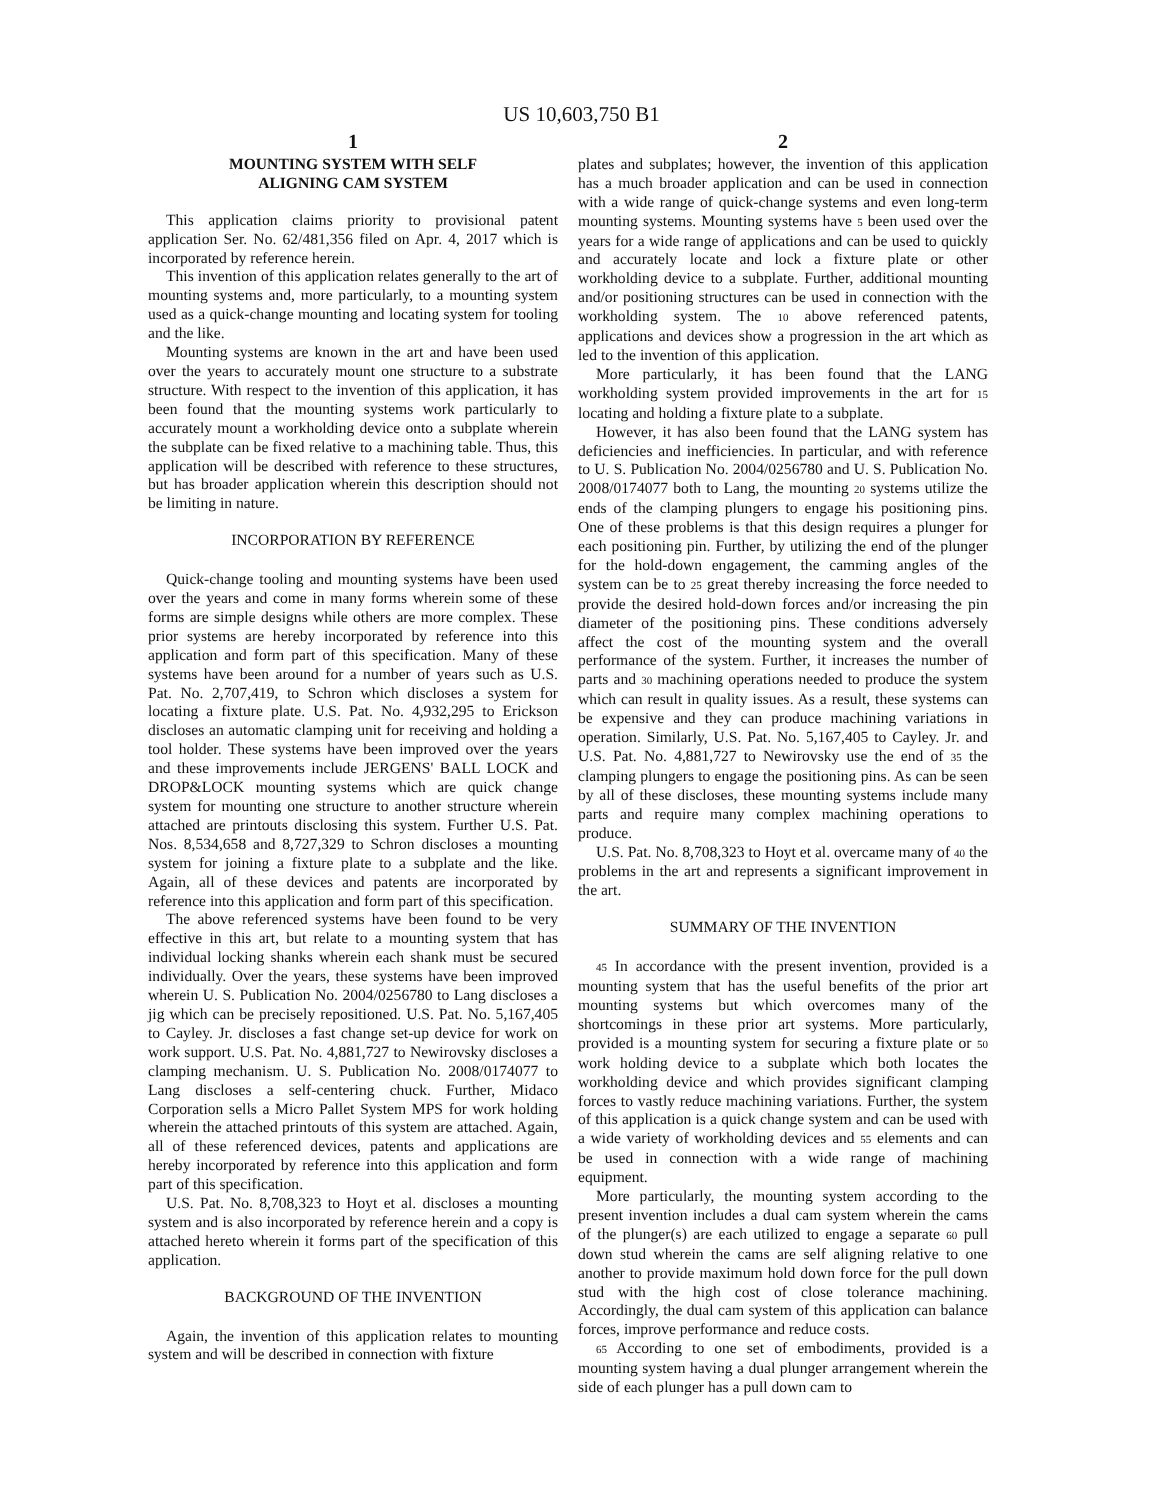US 10,603,750 B1
1
MOUNTING SYSTEM WITH SELF
ALIGNING CAM SYSTEM
This application claims priority to provisional patent application Ser. No. 62/481,356 filed on Apr. 4, 2017 which is incorporated by reference herein.
This invention of this application relates generally to the art of mounting systems and, more particularly, to a mounting system used as a quick-change mounting and locating system for tooling and the like.
Mounting systems are known in the art and have been used over the years to accurately mount one structure to a substrate structure. With respect to the invention of this application, it has been found that the mounting systems work particularly to accurately mount a workholding device onto a subplate wherein the subplate can be fixed relative to a machining table. Thus, this application will be described with reference to these structures, but has broader application wherein this description should not be limiting in nature.
INCORPORATION BY REFERENCE
Quick-change tooling and mounting systems have been used over the years and come in many forms wherein some of these forms are simple designs while others are more complex. These prior systems are hereby incorporated by reference into this application and form part of this specification. Many of these systems have been around for a number of years such as U.S. Pat. No. 2,707,419, to Schron which discloses a system for locating a fixture plate. U.S. Pat. No. 4,932,295 to Erickson discloses an automatic clamping unit for receiving and holding a tool holder. These systems have been improved over the years and these improvements include JERGENS' BALL LOCK and DROP&LOCK mounting systems which are quick change system for mounting one structure to another structure wherein attached are printouts disclosing this system. Further U.S. Pat. Nos. 8,534,658 and 8,727,329 to Schron discloses a mounting system for joining a fixture plate to a subplate and the like. Again, all of these devices and patents are incorporated by reference into this application and form part of this specification.
The above referenced systems have been found to be very effective in this art, but relate to a mounting system that has individual locking shanks wherein each shank must be secured individually. Over the years, these systems have been improved wherein U. S. Publication No. 2004/0256780 to Lang discloses a jig which can be precisely repositioned. U.S. Pat. No. 5,167,405 to Cayley. Jr. discloses a fast change set-up device for work on work support. U.S. Pat. No. 4,881,727 to Newirovsky discloses a clamping mechanism. U. S. Publication No. 2008/0174077 to Lang discloses a self-centering chuck. Further, Midaco Corporation sells a Micro Pallet System MPS for work holding wherein the attached printouts of this system are attached. Again, all of these referenced devices, patents and applications are hereby incorporated by reference into this application and form part of this specification.
U.S. Pat. No. 8,708,323 to Hoyt et al. discloses a mounting system and is also incorporated by reference herein and a copy is attached hereto wherein it forms part of the specification of this application.
BACKGROUND OF THE INVENTION
Again, the invention of this application relates to mounting system and will be described in connection with fixture
2
plates and subplates; however, the invention of this application has a much broader application and can be used in connection with a wide range of quick-change systems and even long-term mounting systems. Mounting systems have 5 been used over the years for a wide range of applications and can be used to quickly and accurately locate and lock a fixture plate or other workholding device to a subplate. Further, additional mounting and/or positioning structures can be used in connection with the workholding system. The 10 above referenced patents, applications and devices show a progression in the art which as led to the invention of this application.
More particularly, it has been found that the LANG workholding system provided improvements in the art for 15 locating and holding a fixture plate to a subplate.
However, it has also been found that the LANG system has deficiencies and inefficiencies. In particular, and with reference to U. S. Publication No. 2004/0256780 and U. S. Publication No. 2008/0174077 both to Lang, the mounting 20 systems utilize the ends of the clamping plungers to engage his positioning pins. One of these problems is that this design requires a plunger for each positioning pin. Further, by utilizing the end of the plunger for the hold-down engagement, the camming angles of the system can be to 25 great thereby increasing the force needed to provide the desired hold-down forces and/or increasing the pin diameter of the positioning pins. These conditions adversely affect the cost of the mounting system and the overall performance of the system. Further, it increases the number of parts and 30 machining operations needed to produce the system which can result in quality issues. As a result, these systems can be expensive and they can produce machining variations in operation. Similarly, U.S. Pat. No. 5,167,405 to Cayley. Jr. and U.S. Pat. No. 4,881,727 to Newirovsky use the end of 35 the clamping plungers to engage the positioning pins. As can be seen by all of these discloses, these mounting systems include many parts and require many complex machining operations to produce.
U.S. Pat. No. 8,708,323 to Hoyt et al. overcame many of 40 the problems in the art and represents a significant improvement in the art.
SUMMARY OF THE INVENTION
45 In accordance with the present invention, provided is a mounting system that has the useful benefits of the prior art mounting systems but which overcomes many of the shortcomings in these prior art systems. More particularly, provided is a mounting system for securing a fixture plate or 50 work holding device to a subplate which both locates the workholding device and which provides significant clamping forces to vastly reduce machining variations. Further, the system of this application is a quick change system and can be used with a wide variety of workholding devices and 55 elements and can be used in connection with a wide range of machining equipment.
More particularly, the mounting system according to the present invention includes a dual cam system wherein the cams of the plunger(s) are each utilized to engage a separate 60 pull down stud wherein the cams are self aligning relative to one another to provide maximum hold down force for the pull down stud with the high cost of close tolerance machining. Accordingly, the dual cam system of this application can balance forces, improve performance and reduce costs.
65 According to one set of embodiments, provided is a mounting system having a dual plunger arrangement wherein the side of each plunger has a pull down cam to